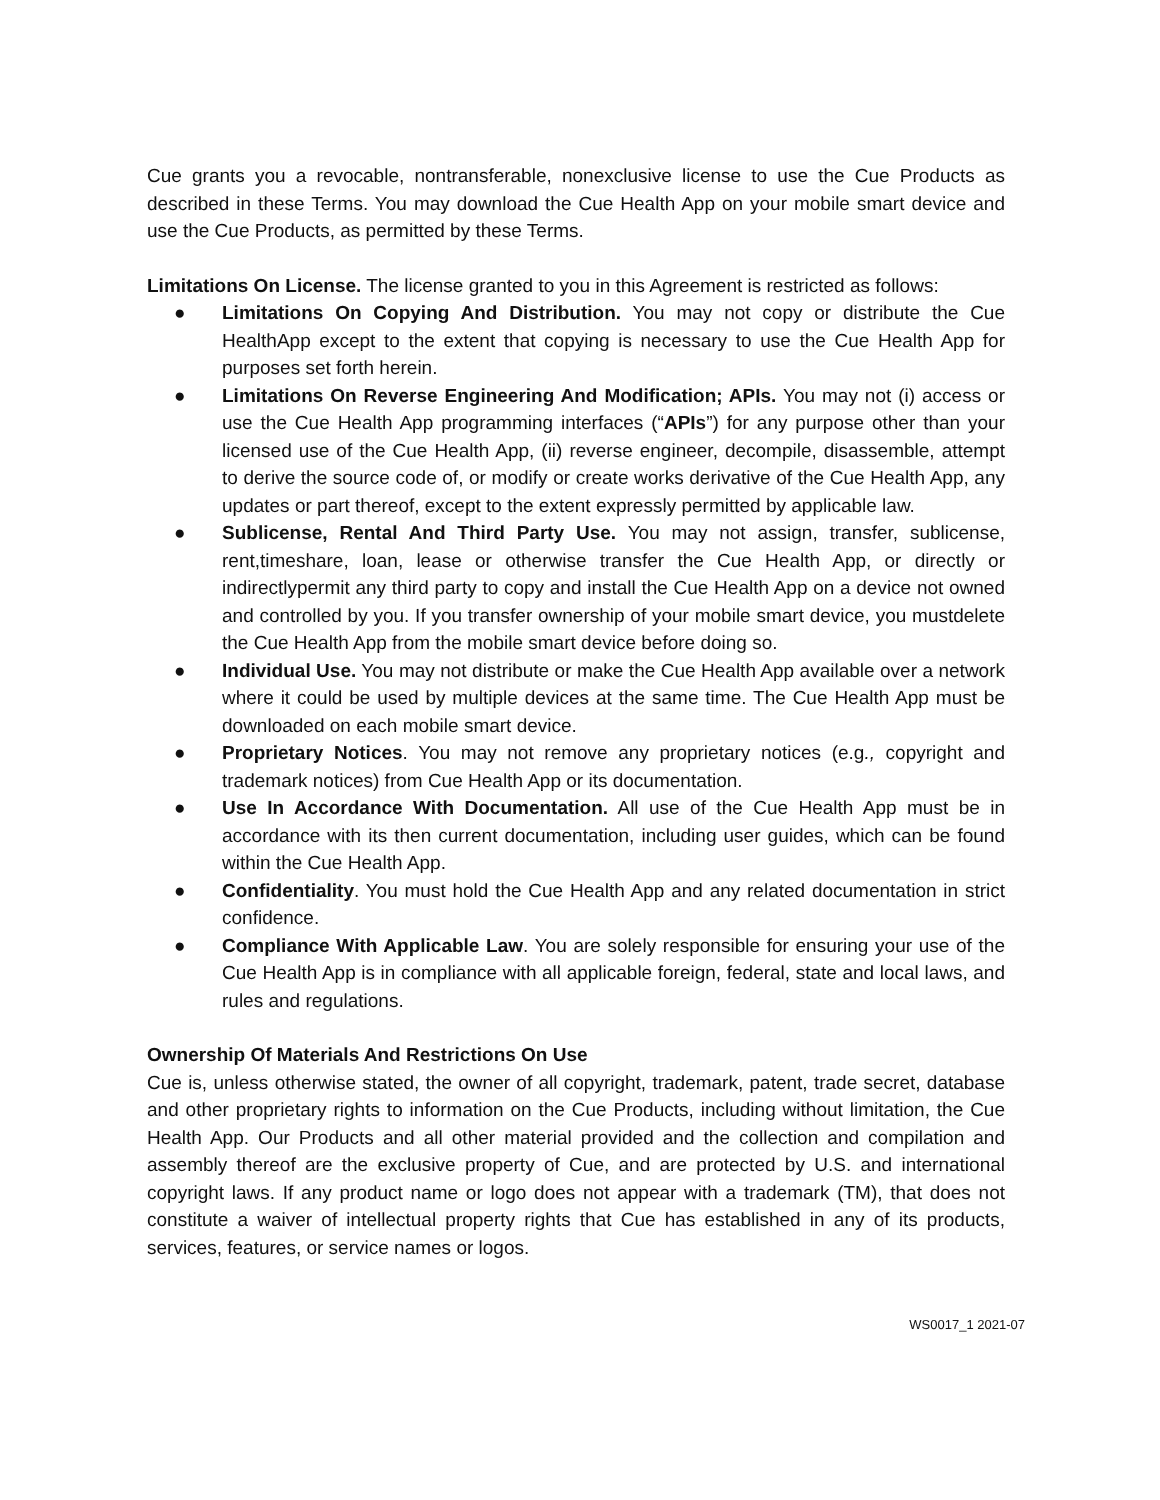Cue grants you a revocable, nontransferable, nonexclusive license to use the Cue Products as described in these Terms. You may download the Cue Health App on your mobile smart device and use the Cue Products, as permitted by these Terms.
Limitations On License. The license granted to you in this Agreement is restricted as follows:
● Limitations On Copying And Distribution. You may not copy or distribute the Cue HealthApp except to the extent that copying is necessary to use the Cue Health App for purposes set forth herein.
● Limitations On Reverse Engineering And Modification; APIs. You may not (i) access or use the Cue Health App programming interfaces (“APIs”) for any purpose other than your licensed use of the Cue Health App, (ii) reverse engineer, decompile, disassemble, attempt to derive the source code of, or modify or create works derivative of the Cue Health App, any updates or part thereof, except to the extent expressly permitted by applicable law.
● Sublicense, Rental And Third Party Use. You may not assign, transfer, sublicense, rent,timeshare, loan, lease or otherwise transfer the Cue Health App, or directly or indirectlypermit any third party to copy and install the Cue Health App on a device not owned and controlled by you. If you transfer ownership of your mobile smart device, you mustdelete the Cue Health App from the mobile smart device before doing so.
● Individual Use. You may not distribute or make the Cue Health App available over a network where it could be used by multiple devices at the same time. The Cue Health App must be downloaded on each mobile smart device.
● Proprietary Notices. You may not remove any proprietary notices (e.g., copyright and trademark notices) from Cue Health App or its documentation.
● Use In Accordance With Documentation. All use of the Cue Health App must be in accordance with its then current documentation, including user guides, which can be found within the Cue Health App.
● Confidentiality. You must hold the Cue Health App and any related documentation in strict confidence.
● Compliance With Applicable Law. You are solely responsible for ensuring your use of the Cue Health App is in compliance with all applicable foreign, federal, state and local laws, and rules and regulations.
Ownership Of Materials And Restrictions On Use
Cue is, unless otherwise stated, the owner of all copyright, trademark, patent, trade secret, database and other proprietary rights to information on the Cue Products, including without limitation, the Cue Health App. Our Products and all other material provided and the collection and compilation and assembly thereof are the exclusive property of Cue, and are protected by U.S. and international copyright laws. If any product name or logo does not appear with a trademark (TM), that does not constitute a waiver of intellectual property rights that Cue has established in any of its products, services, features, or service names or logos.
WS0017_1 2021-07